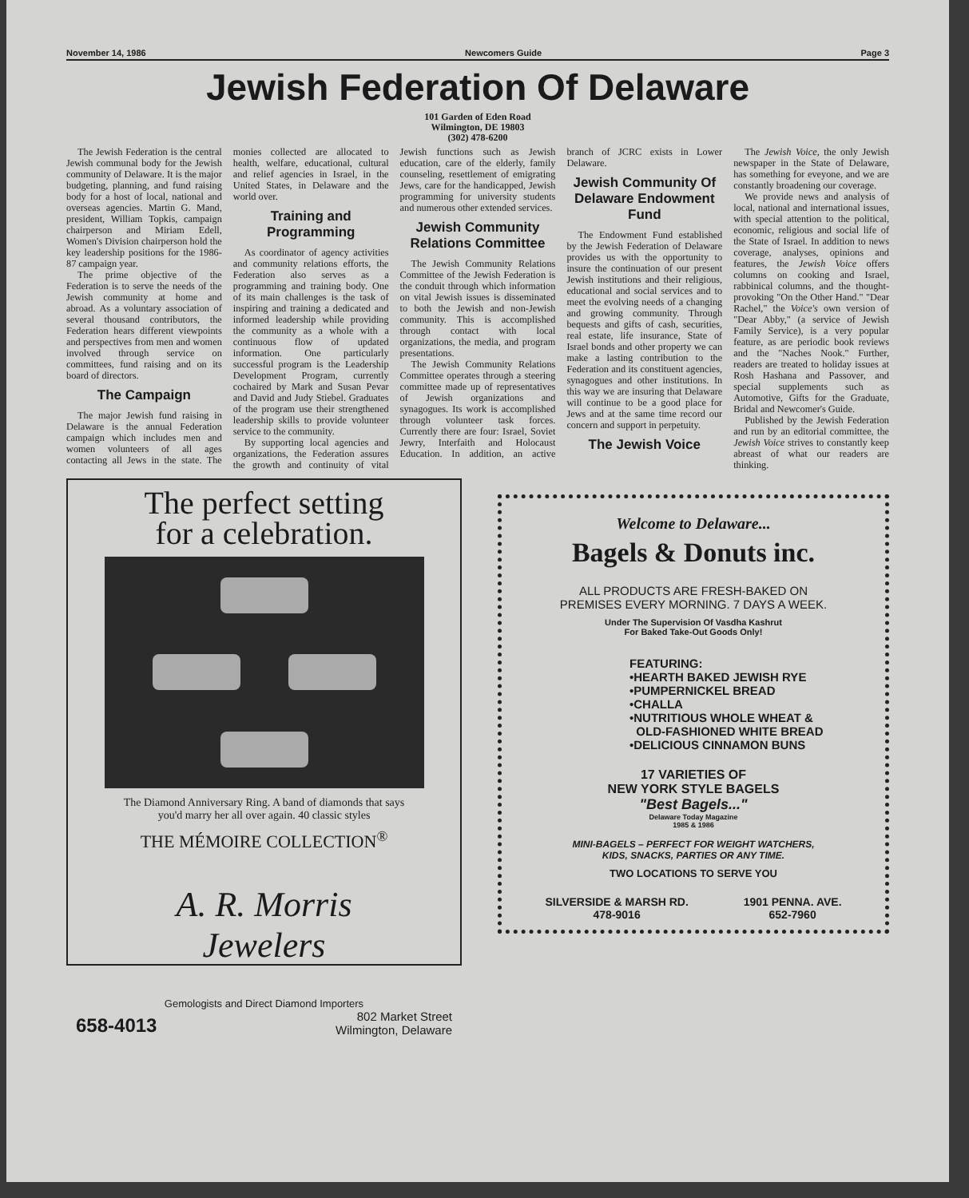November 14, 1986 Newcomers Guide Page 3
Jewish Federation Of Delaware
101 Garden of Eden Road
Wilmington, DE 19803
(302) 478-6200
The Jewish Federation is the central Jewish communal body for the Jewish community of Delaware. It is the major budgeting, planning, and fund raising body for a host of local, national and overseas agencies. Martin G. Mand, president, William Topkis, campaign chairperson and Miriam Edell, Women's Division chairperson hold the key leadership positions for the 1986-87 campaign year.
The prime objective of the Federation is to serve the needs of the Jewish community at home and abroad. As a voluntary association of several thousand contributors, the Federation hears different viewpoints and perspectives from men and women involved through service on committees, fund raising and on its board of directors.
The Campaign
The major Jewish fund raising in Delaware is the annual Federation campaign which includes men and women volunteers of all ages contacting all Jews in the state. The monies collected are allocated to health, welfare, educational, cultural and relief agencies in Israel, in the United States, in Delaware and the world over.
Training and Programming
As coordinator of agency activities and community relations efforts, the Federation also serves as a programming and training body. One of its main challenges is the task of inspiring and training a dedicated and informed leadership while providing the community as a whole with a continuous flow of updated information. One particularly successful program is the Leadership Development Program, currently cochaired by Mark and Susan Pevar and David and Judy Stiebel. Graduates of the program use their strengthened leadership skills to provide volunteer service to the community.
By supporting local agencies and organizations, the Federation assures the growth and continuity of vital Jewish functions such as Jewish education, care of the elderly, family counseling, resettlement of emigrating Jews, care for the handicapped, Jewish programming for university students and numerous other extended services.
Jewish Community Relations Committee
The Jewish Community Relations Committee of the Jewish Federation is the conduit through which information on vital Jewish issues is disseminated to both the Jewish and non-Jewish community. This is accomplished through contact with local organizations, the media, and program presentations.
The Jewish Community Relations Committee operates through a steering committee made up of representatives of Jewish organizations and synagogues. Its work is accomplished through volunteer task forces. Currently there are four: Israel, Soviet Jewry, Interfaith and Holocaust Education. In addition, an active branch of JCRC exists in Lower Delaware.
Jewish Community Of Delaware Endowment Fund
The Endowment Fund established by the Jewish Federation of Delaware provides us with the opportunity to insure the continuation of our present Jewish institutions and their religious, educational and social services and to meet the evolving needs of a changing and growing community. Through bequests and gifts of cash, securities, real estate, life insurance, State of Israel bonds and other property we can make a lasting contribution to the Federation and its constituent agencies, synagogues and other institutions. In this way we are insuring that Delaware will continue to be a good place for Jews and at the same time record our concern and support in perpetuity.
The Jewish Voice
The Jewish Voice, the only Jewish newspaper in the State of Delaware, has something for eveyone, and we are constantly broadening our coverage.
We provide news and analysis of local, national and international issues, with special attention to the political, economic, religious and social life of the State of Israel. In addition to news coverage, analyses, opinions and features, the Jewish Voice offers columns on cooking and Israel, rabbinical columns, and the thought-provoking "On the Other Hand." "Dear Rachel," the Voice's own version of "Dear Abby," (a service of Jewish Family Service), is a very popular feature, as are periodic book reviews and the "Naches Nook." Further, readers are treated to holiday issues at Rosh Hashana and Passover, and special supplements such as Automotive, Gifts for the Graduate, Bridal and Newcomer's Guide.
Published by the Jewish Federation and run by an editorial committee, the Jewish Voice strives to constantly keep abreast of what our readers are thinking.
The perfect setting
for a celebration.
The Diamond Anniversary Ring. A band of diamonds that says
you'd marry her all over again. 40 classic styles
THE MÉMOIRE COLLECTION<sup>®</sup>
A. R. Morris
Jewelers
Gemologists and Direct Diamond Importers
658-4013 802 Market Street
Wilmington, Delaware
Welcome to Delaware...
Bagels & Donuts inc.
ALL PRODUCTS ARE FRESH-BAKED ON
PREMISES EVERY MORNING. 7 DAYS A WEEK.
Under The Supervision Of Vasdha Kashrut
For Baked Take-Out Goods Only!
FEATURING:
•HEARTH BAKED JEWISH RYE
•PUMPERNICKEL BREAD
•CHALLA
•NUTRITIOUS WHOLE WHEAT &
OLD-FASHIONED WHITE BREAD
•DELICIOUS CINNAMON BUNS
17 VARIETIES OF
NEW YORK STYLE BAGELS
"Best Bagels..."
Delaware Today Magazine
1985 & 1986
MINI-BAGELS – PERFECT FOR WEIGHT WATCHERS,
KIDS, SNACKS, PARTIES OR ANY TIME.
TWO LOCATIONS TO SERVE YOU
SILVERSIDE & MARSH RD.
478-9016 1901 PENNA. AVE.
652-7960